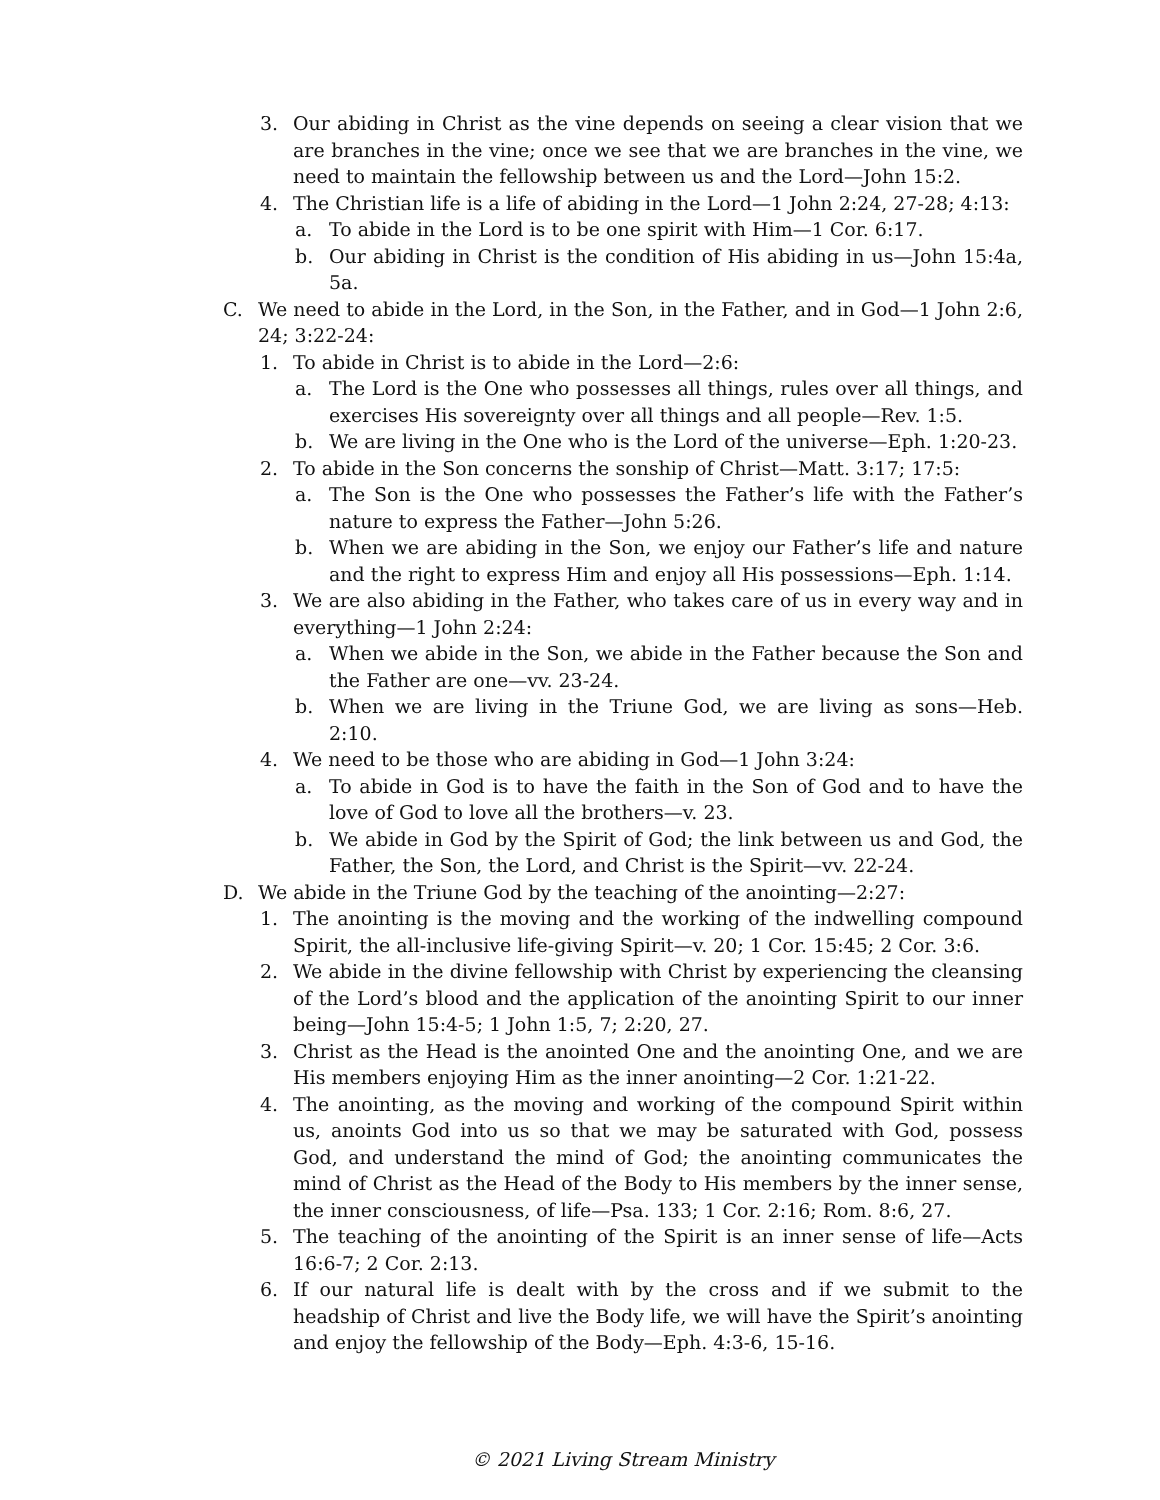3. Our abiding in Christ as the vine depends on seeing a clear vision that we are branches in the vine; once we see that we are branches in the vine, we need to maintain the fellowship between us and the Lord—John 15:2.
4. The Christian life is a life of abiding in the Lord—1 John 2:24, 27-28; 4:13:
a. To abide in the Lord is to be one spirit with Him—1 Cor. 6:17.
b. Our abiding in Christ is the condition of His abiding in us—John 15:4a, 5a.
C. We need to abide in the Lord, in the Son, in the Father, and in God—1 John 2:6, 24; 3:22-24:
1. To abide in Christ is to abide in the Lord—2:6:
a. The Lord is the One who possesses all things, rules over all things, and exercises His sovereignty over all things and all people—Rev. 1:5.
b. We are living in the One who is the Lord of the universe—Eph. 1:20-23.
2. To abide in the Son concerns the sonship of Christ—Matt. 3:17; 17:5:
a. The Son is the One who possesses the Father’s life with the Father’s nature to express the Father—John 5:26.
b. When we are abiding in the Son, we enjoy our Father’s life and nature and the right to express Him and enjoy all His possessions—Eph. 1:14.
3. We are also abiding in the Father, who takes care of us in every way and in everything—1 John 2:24:
a. When we abide in the Son, we abide in the Father because the Son and the Father are one—vv. 23-24.
b. When we are living in the Triune God, we are living as sons—Heb. 2:10.
4. We need to be those who are abiding in God—1 John 3:24:
a. To abide in God is to have the faith in the Son of God and to have the love of God to love all the brothers—v. 23.
b. We abide in God by the Spirit of God; the link between us and God, the Father, the Son, the Lord, and Christ is the Spirit—vv. 22-24.
D. We abide in the Triune God by the teaching of the anointing—2:27:
1. The anointing is the moving and the working of the indwelling compound Spirit, the all-inclusive life-giving Spirit—v. 20; 1 Cor. 15:45; 2 Cor. 3:6.
2. We abide in the divine fellowship with Christ by experiencing the cleansing of the Lord’s blood and the application of the anointing Spirit to our inner being—John 15:4-5; 1 John 1:5, 7; 2:20, 27.
3. Christ as the Head is the anointed One and the anointing One, and we are His members enjoying Him as the inner anointing—2 Cor. 1:21-22.
4. The anointing, as the moving and working of the compound Spirit within us, anoints God into us so that we may be saturated with God, possess God, and understand the mind of God; the anointing communicates the mind of Christ as the Head of the Body to His members by the inner sense, the inner consciousness, of life—Psa. 133; 1 Cor. 2:16; Rom. 8:6, 27.
5. The teaching of the anointing of the Spirit is an inner sense of life—Acts 16:6-7; 2 Cor. 2:13.
6. If our natural life is dealt with by the cross and if we submit to the headship of Christ and live the Body life, we will have the Spirit’s anointing and enjoy the fellowship of the Body—Eph. 4:3-6, 15-16.
© 2021 Living Stream Ministry